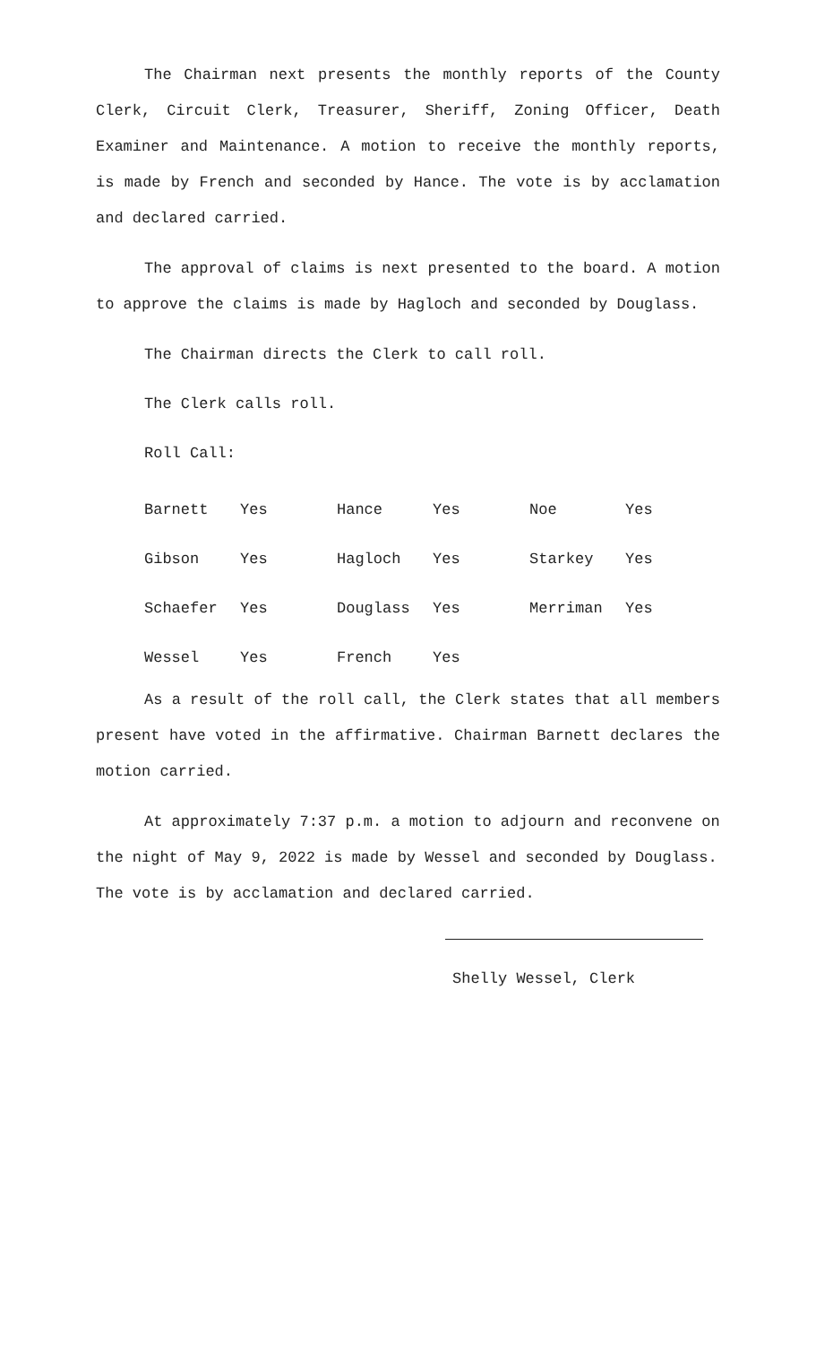The Chairman next presents the monthly reports of the County Clerk, Circuit Clerk, Treasurer, Sheriff, Zoning Officer, Death Examiner and Maintenance. A motion to receive the monthly reports, is made by French and seconded by Hance. The vote is by acclamation and declared carried.
The approval of claims is next presented to the board. A motion to approve the claims is made by Hagloch and seconded by Douglass.
The Chairman directs the Clerk to call roll.
The Clerk calls roll.
Roll Call:
| Barnett | Yes | Hance | Yes | Noe | Yes |
| Gibson | Yes | Hagloch | Yes | Starkey | Yes |
| Schaefer | Yes | Douglass | Yes | Merriman | Yes |
| Wessel | Yes | French | Yes | | |
As a result of the roll call, the Clerk states that all members present have voted in the affirmative. Chairman Barnett declares the motion carried.
At approximately 7:37 p.m. a motion to adjourn and reconvene on the night of May 9, 2022 is made by Wessel and seconded by Douglass. The vote is by acclamation and declared carried.
Shelly Wessel, Clerk